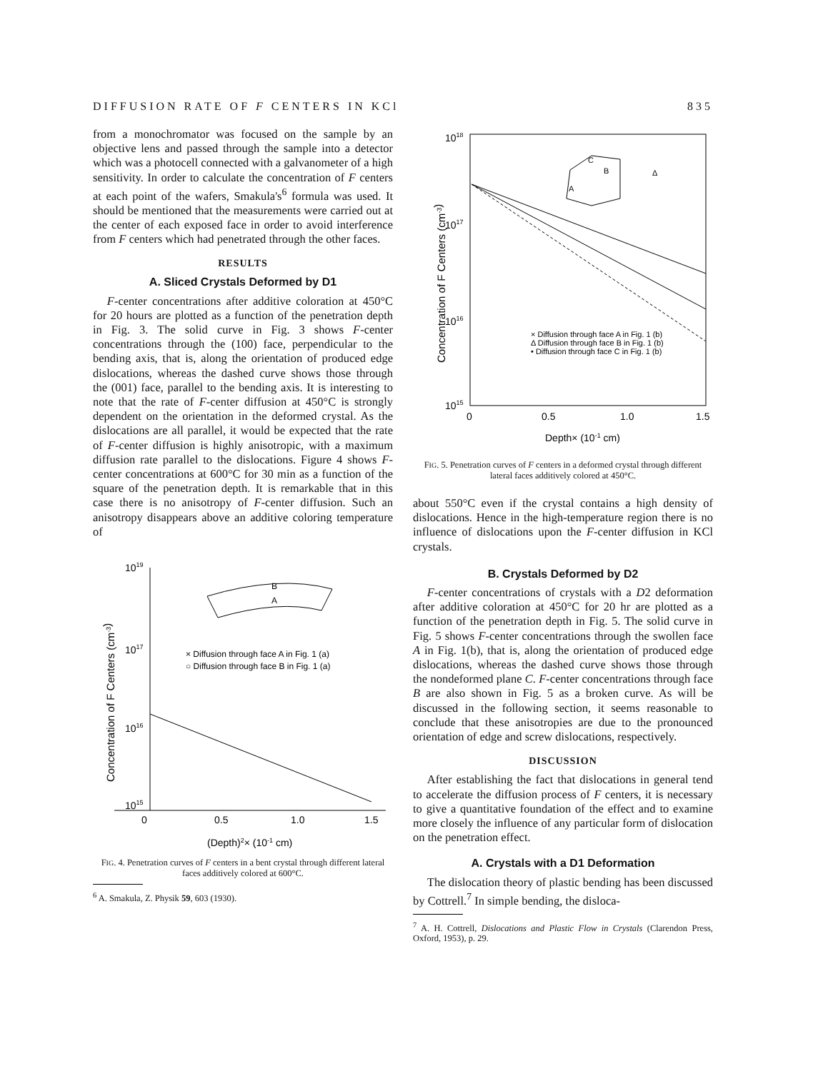DIFFUSION RATE OF F CENTERS IN KCl 835
from a monochromator was focused on the sample by an objective lens and passed through the sample into a detector which was a photocell connected with a galvanometer of a high sensitivity. In order to calculate the concentration of F centers at each point of the wafers, Smakula's<sup>6</sup> formula was used. It should be mentioned that the measurements were carried out at the center of each exposed face in order to avoid interference from F centers which had penetrated through the other faces.
RESULTS
A. Sliced Crystals Deformed by D1
F-center concentrations after additive coloration at 450°C for 20 hours are plotted as a function of the penetration depth in Fig. 3. The solid curve in Fig. 3 shows F-center concentrations through the (100) face, perpendicular to the bending axis, that is, along the orientation of produced edge dislocations, whereas the dashed curve shows those through the (001) face, parallel to the bending axis. It is interesting to note that the rate of F-center diffusion at 450°C is strongly dependent on the orientation in the deformed crystal. As the dislocations are all parallel, it would be expected that the rate of F-center diffusion is highly anisotropic, with a maximum diffusion rate parallel to the dislocations. Figure 4 shows F-center concentrations at 600°C for 30 min as a function of the square of the penetration depth. It is remarkable that in this case there is no anisotropy of F-center diffusion. Such an anisotropy disappears above an additive coloring temperature of
Concentration of F Centers (cm-3)
1019
1017
1016
1015
0
0.5
1.0
1.5
(Depth)2× (10-1 cm)
B
A
× Diffusion through face A in Fig. 1 (a)
○ Diffusion through face B in Fig. 1 (a)
FIG. 4. Penetration curves of F centers in a bent crystal through different lateral faces additively colored at 600°C.
<sup>6</sup> A. Smakula, Z. Physik 59, 603 (1930).
Concentration of F Centers (cm-3)
1018
1017
1016
1015
0
0.5
1.0
1.5
Depth× (10-1 cm)
A
B
C
Δ
× Diffusion through face A in Fig. 1 (b)
Δ Diffusion through face B in Fig. 1 (b)
• Diffusion through face C in Fig. 1 (b)
FIG. 5. Penetration curves of F centers in a deformed crystal through different lateral faces additively colored at 450°C.
about 550°C even if the crystal contains a high density of dislocations. Hence in the high-temperature region there is no influence of dislocations upon the F-center diffusion in KCl crystals.
B. Crystals Deformed by D2
F-center concentrations of crystals with a D2 deformation after additive coloration at 450°C for 20 hr are plotted as a function of the penetration depth in Fig. 5. The solid curve in Fig. 5 shows F-center concentrations through the swollen face A in Fig. 1(b), that is, along the orientation of produced edge dislocations, whereas the dashed curve shows those through the nondeformed plane C. F-center concentrations through face B are also shown in Fig. 5 as a broken curve. As will be discussed in the following section, it seems reasonable to conclude that these anisotropies are due to the pronounced orientation of edge and screw dislocations, respectively.
DISCUSSION
After establishing the fact that dislocations in general tend to accelerate the diffusion process of F centers, it is necessary to give a quantitative foundation of the effect and to examine more closely the influence of any particular form of dislocation on the penetration effect.
A. Crystals with a D1 Deformation
The dislocation theory of plastic bending has been discussed by Cottrell.<sup>7</sup> In simple bending, the disloca-
<sup>7</sup> A. H. Cottrell, Dislocations and Plastic Flow in Crystals (Clarendon Press, Oxford, 1953), p. 29.